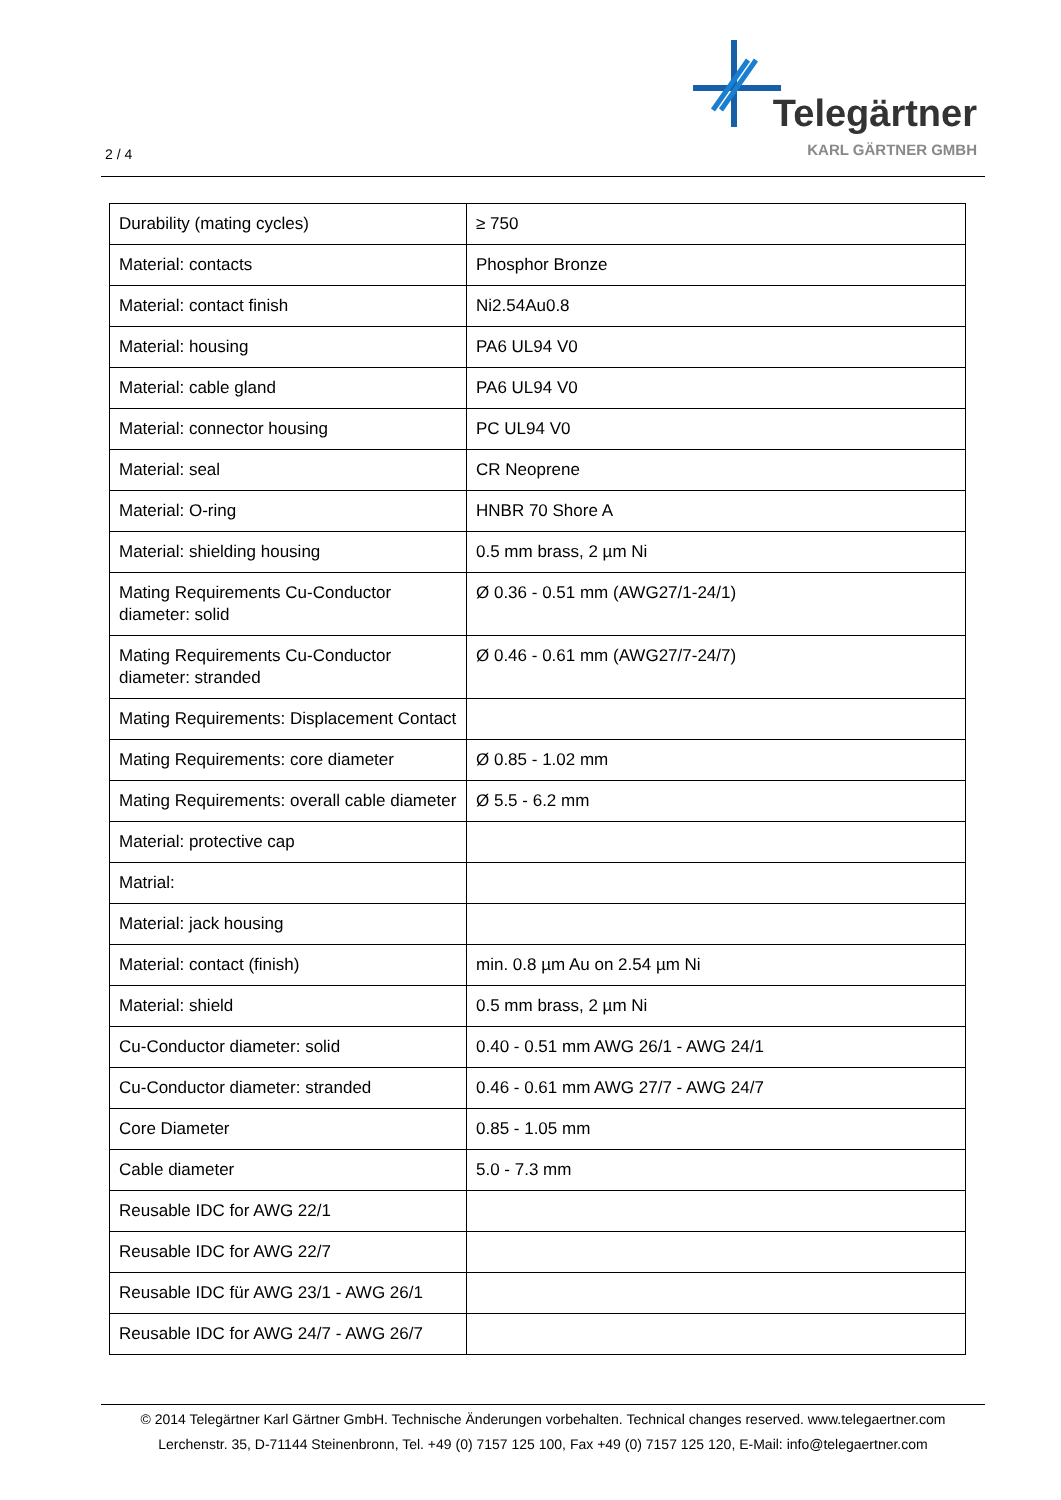2 / 4
Telegärtner
KARL GÄRTNER GMBH
| Durability (mating cycles) | ≥ 750 |
| Material: contacts | Phosphor Bronze |
| Material: contact finish | Ni2.54Au0.8 |
| Material: housing | PA6 UL94 V0 |
| Material: cable gland | PA6 UL94 V0 |
| Material: connector housing | PC UL94 V0 |
| Material: seal | CR Neoprene |
| Material: O-ring | HNBR 70 Shore A |
| Material: shielding housing | 0.5 mm brass, 2 µm Ni |
| Mating Requirements Cu-Conductor diameter: solid | Ø 0.36 - 0.51 mm (AWG27/1-24/1) |
| Mating Requirements Cu-Conductor diameter: stranded | Ø 0.46 - 0.61 mm (AWG27/7-24/7) |
| Mating Requirements: Displacement Contact | |
| Mating Requirements: core diameter | Ø 0.85 - 1.02 mm |
| Mating Requirements: overall cable diameter | Ø 5.5 - 6.2 mm |
| Material: protective cap | |
| Matrial: | |
| Material: jack housing | |
| Material: contact (finish) | min. 0.8 µm Au on 2.54 µm Ni |
| Material: shield | 0.5 mm brass, 2 µm Ni |
| Cu-Conductor diameter: solid | 0.40 - 0.51 mm AWG 26/1 - AWG 24/1 |
| Cu-Conductor diameter: stranded | 0.46 - 0.61 mm AWG 27/7 - AWG 24/7 |
| Core Diameter | 0.85 - 1.05 mm |
| Cable diameter | 5.0 - 7.3 mm |
| Reusable IDC for AWG 22/1 | |
| Reusable IDC for AWG 22/7 | |
| Reusable IDC für AWG 23/1 - AWG 26/1 | |
| Reusable IDC for AWG 24/7 - AWG 26/7 | |
© 2014 Telegärtner Karl Gärtner GmbH. Technische Änderungen vorbehalten. Technical changes reserved. www.telegaertner.com
Lerchenstr. 35, D-71144 Steinenbronn, Tel. +49 (0) 7157 125 100, Fax +49 (0) 7157 125 120, E-Mail: info@telegaertner.com